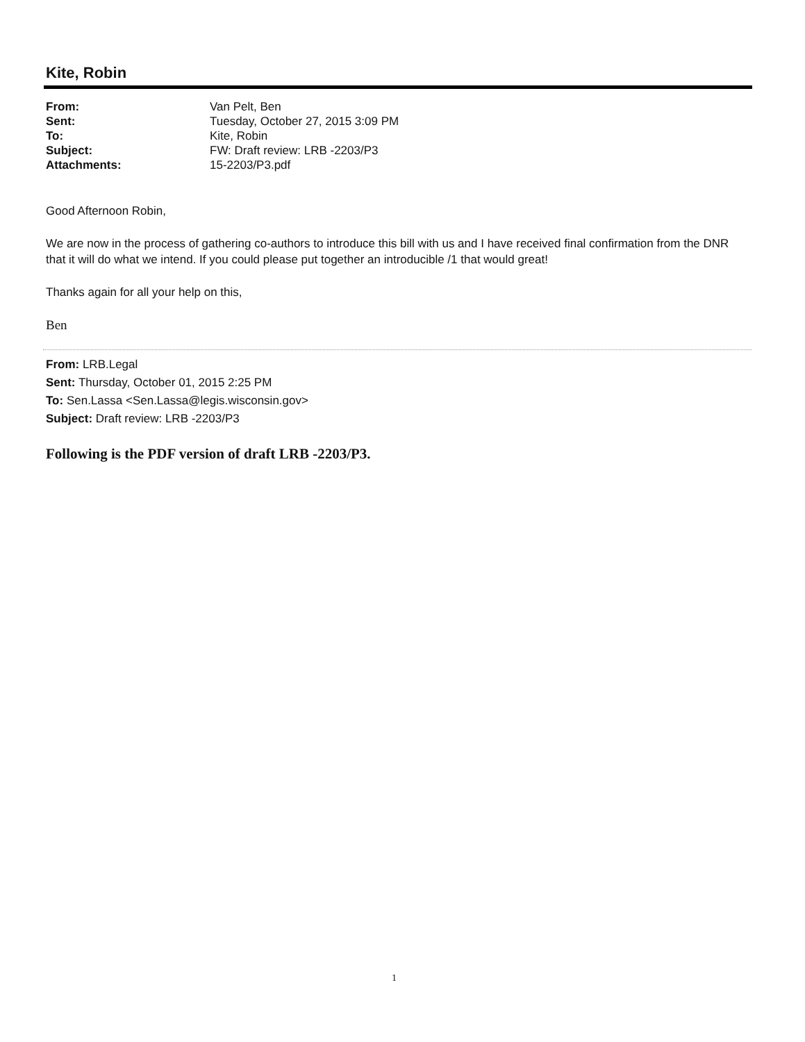Kite, Robin
| From: | Van Pelt, Ben |
| Sent: | Tuesday, October 27, 2015 3:09 PM |
| To: | Kite, Robin |
| Subject: | FW: Draft review: LRB -2203/P3 |
| Attachments: | 15-2203/P3.pdf |
Good Afternoon Robin,
We are now in the process of gathering co-authors to introduce this bill with us and I have received final confirmation from the DNR that it will do what we intend. If you could please put together an introducible /1 that would great!
Thanks again for all your help on this,
Ben
From: LRB.Legal
Sent: Thursday, October 01, 2015 2:25 PM
To: Sen.Lassa <Sen.Lassa@legis.wisconsin.gov>
Subject: Draft review: LRB -2203/P3
Following is the PDF version of draft LRB -2203/P3.
1